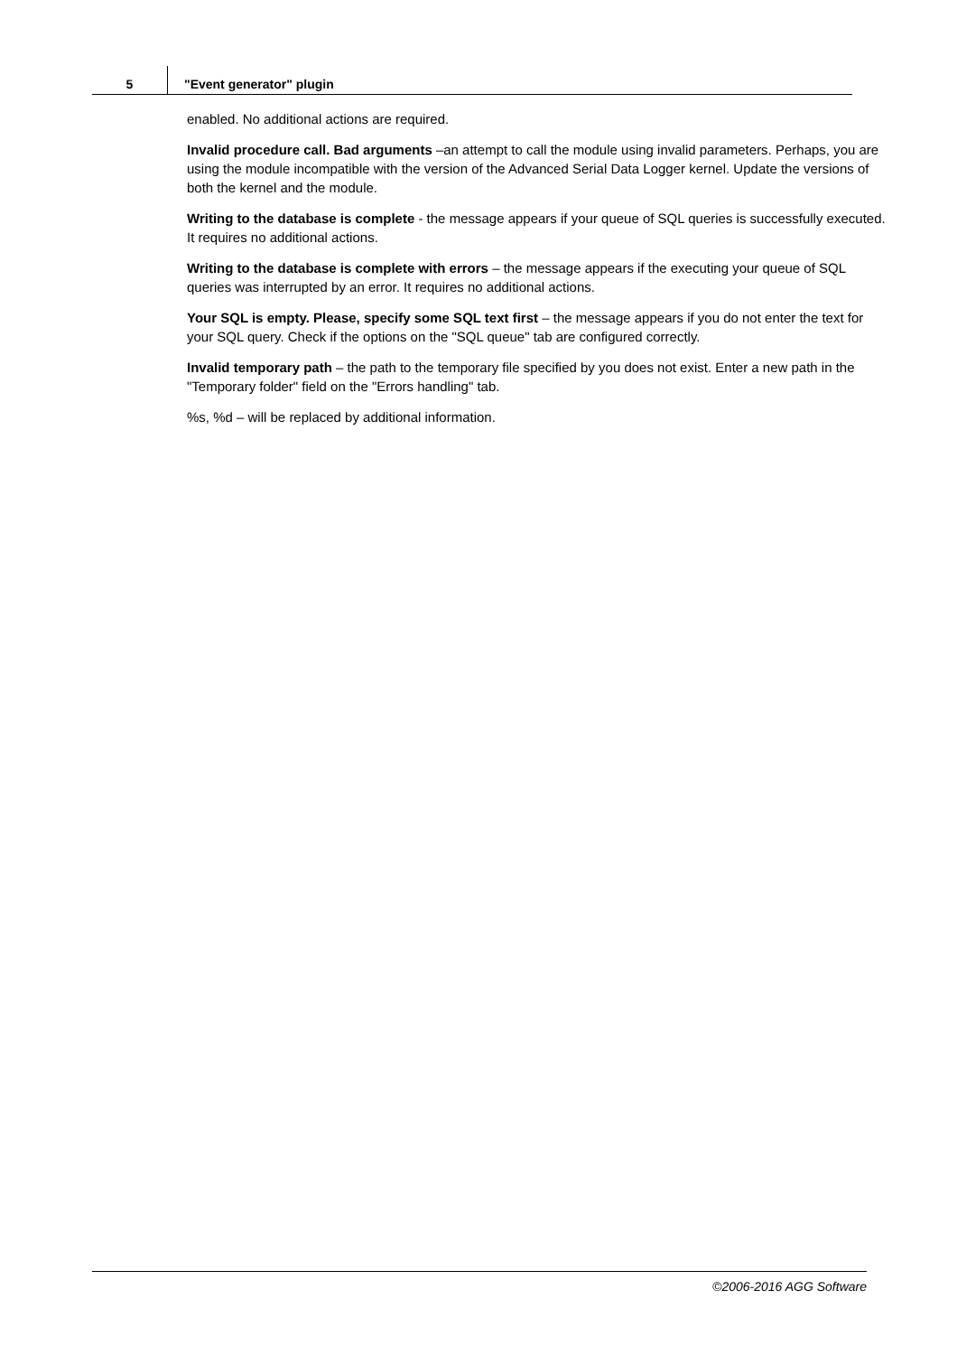5
"Event generator" plugin
enabled. No additional actions are required.
Invalid procedure call. Bad arguments –an attempt to call the module using invalid parameters. Perhaps, you are using the module incompatible with the version of the Advanced Serial Data Logger kernel. Update the versions of both the kernel and the module.
Writing to the database is complete - the message appears if your queue of SQL queries is successfully executed. It requires no additional actions.
Writing to the database is complete with errors – the message appears if the executing your queue of SQL queries was interrupted by an error. It requires no additional actions.
Your SQL is empty. Please, specify some SQL text first – the message appears if you do not enter the text for your SQL query. Check if the options on the "SQL queue" tab are configured correctly.
Invalid temporary path – the path to the temporary file specified by you does not exist. Enter a new path in the "Temporary folder" field on the "Errors handling" tab.
%s, %d – will be replaced by additional information.
©2006-2016 AGG Software